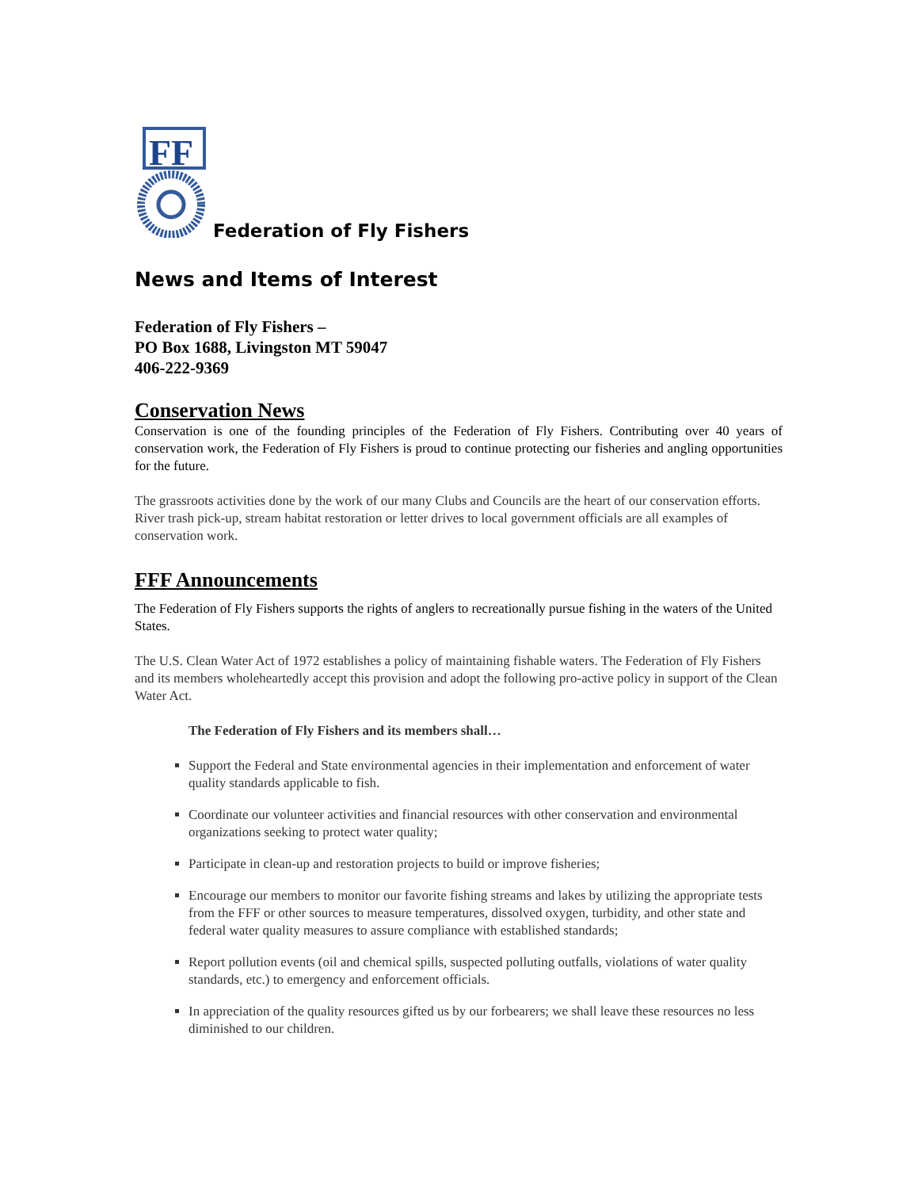FF
Federation of Fly Fishers
News and Items of Interest
Federation of Fly Fishers –
PO Box 1688, Livingston MT 59047
406-222-9369
Conservation News
Conservation is one of the founding principles of the Federation of Fly Fishers. Contributing over 40 years of conservation work, the Federation of Fly Fishers is proud to continue protecting our fisheries and angling opportunities for the future.
The grassroots activities done by the work of our many Clubs and Councils are the heart of our conservation efforts. River trash pick-up, stream habitat restoration or letter drives to local government officials are all examples of conservation work.
FFF Announcements
The Federation of Fly Fishers supports the rights of anglers to recreationally pursue fishing in the waters of the United States.
The U.S. Clean Water Act of 1972 establishes a policy of maintaining fishable waters. The Federation of Fly Fishers and its members wholeheartedly accept this provision and adopt the following pro-active policy in support of the Clean Water Act.
The Federation of Fly Fishers and its members shall…
Support the Federal and State environmental agencies in their implementation and enforcement of water quality standards applicable to fish.
Coordinate our volunteer activities and financial resources with other conservation and environmental organizations seeking to protect water quality;
Participate in clean-up and restoration projects to build or improve fisheries;
Encourage our members to monitor our favorite fishing streams and lakes by utilizing the appropriate tests from the FFF or other sources to measure temperatures, dissolved oxygen, turbidity, and other state and federal water quality measures to assure compliance with established standards;
Report pollution events (oil and chemical spills, suspected polluting outfalls, violations of water quality standards, etc.) to emergency and enforcement officials.
In appreciation of the quality resources gifted us by our forbearers; we shall leave these resources no less diminished to our children.